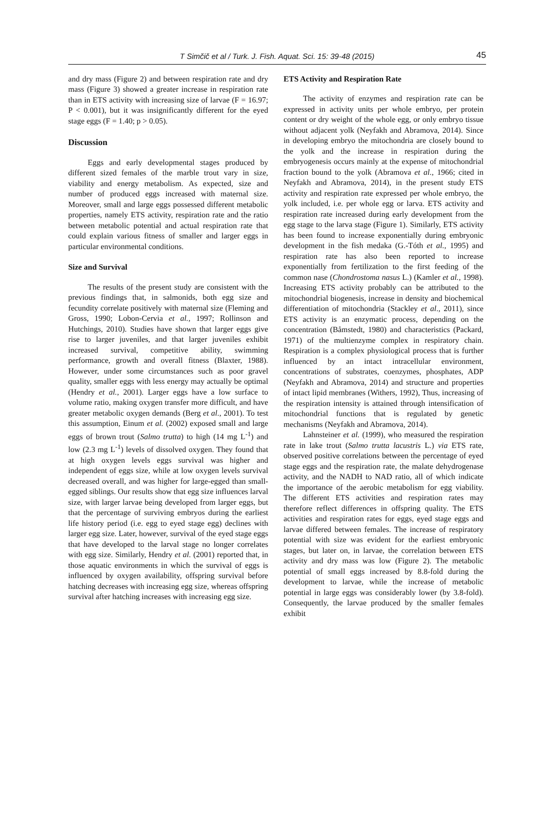T Simčič et al / Turk. J. Fish. Aquat. Sci. 15: 39-48 (2015) 45
and dry mass (Figure 2) and between respiration rate and dry mass (Figure 3) showed a greater increase in respiration rate than in ETS activity with increasing size of larvae (F = 16.97; P < 0.001), but it was insignificantly different for the eyed stage eggs (F = 1.40; p > 0.05).
Discussion
Eggs and early developmental stages produced by different sized females of the marble trout vary in size, viability and energy metabolism. As expected, size and number of produced eggs increased with maternal size. Moreover, small and large eggs possessed different metabolic properties, namely ETS activity, respiration rate and the ratio between metabolic potential and actual respiration rate that could explain various fitness of smaller and larger eggs in particular environmental conditions.
Size and Survival
The results of the present study are consistent with the previous findings that, in salmonids, both egg size and fecundity correlate positively with maternal size (Fleming and Gross, 1990; Lobon-Cervia et al., 1997; Rollinson and Hutchings, 2010). Studies have shown that larger eggs give rise to larger juveniles, and that larger juveniles exhibit increased survival, competitive ability, swimming performance, growth and overall fitness (Blaxter, 1988). However, under some circumstances such as poor gravel quality, smaller eggs with less energy may actually be optimal (Hendry et al., 2001). Larger eggs have a low surface to volume ratio, making oxygen transfer more difficult, and have greater metabolic oxygen demands (Berg et al., 2001). To test this assumption, Einum et al. (2002) exposed small and large eggs of brown trout (Salmo trutta) to high (14 mg L<sup>-1</sup>) and low (2.3 mg L<sup>-1</sup>) levels of dissolved oxygen. They found that at high oxygen levels eggs survival was higher and independent of eggs size, while at low oxygen levels survival decreased overall, and was higher for large-egged than small-egged siblings. Our results show that egg size influences larval size, with larger larvae being developed from larger eggs, but that the percentage of surviving embryos during the earliest life history period (i.e. egg to eyed stage egg) declines with larger egg size. Later, however, survival of the eyed stage eggs that have developed to the larval stage no longer correlates with egg size. Similarly, Hendry et al. (2001) reported that, in those aquatic environments in which the survival of eggs is influenced by oxygen availability, offspring survival before hatching decreases with increasing egg size, whereas offspring survival after hatching increases with increasing egg size.
ETS Activity and Respiration Rate
The activity of enzymes and respiration rate can be expressed in activity units per whole embryo, per protein content or dry weight of the whole egg, or only embryo tissue without adjacent yolk (Neyfakh and Abramova, 2014). Since in developing embryo the mitochondria are closely bound to the yolk and the increase in respiration during the embryogenesis occurs mainly at the expense of mitochondrial fraction bound to the yolk (Abramova et al., 1966; cited in Neyfakh and Abramova, 2014), in the present study ETS activity and respiration rate expressed per whole embryo, the yolk included, i.e. per whole egg or larva. ETS activity and respiration rate increased during early development from the egg stage to the larva stage (Figure 1). Similarly, ETS activity has been found to increase exponentially during embryonic development in the fish medaka (G.-Tóth et al., 1995) and respiration rate has also been reported to increase exponentially from fertilization to the first feeding of the common nase (Chondrostoma nasus L.) (Kamler et al., 1998). Increasing ETS activity probably can be attributed to the mitochondrial biogenesis, increase in density and biochemical differentiation of mitochondria (Stackley et al., 2011), since ETS activity is an enzymatic process, depending on the concentration (Båmstedt, 1980) and characteristics (Packard, 1971) of the multienzyme complex in respiratory chain. Respiration is a complex physiological process that is further influenced by an intact intracellular environment, concentrations of substrates, coenzymes, phosphates, ADP (Neyfakh and Abramova, 2014) and structure and properties of intact lipid membranes (Withers, 1992), Thus, increasing of the respiration intensity is attained through intensification of mitochondrial functions that is regulated by genetic mechanisms (Neyfakh and Abramova, 2014).
Lahnsteiner et al. (1999), who measured the respiration rate in lake trout (Salmo trutta lacustris L.) via ETS rate, observed positive correlations between the percentage of eyed stage eggs and the respiration rate, the malate dehydrogenase activity, and the NADH to NAD ratio, all of which indicate the importance of the aerobic metabolism for egg viability. The different ETS activities and respiration rates may therefore reflect differences in offspring quality. The ETS activities and respiration rates for eggs, eyed stage eggs and larvae differed between females. The increase of respiratory potential with size was evident for the earliest embryonic stages, but later on, in larvae, the correlation between ETS activity and dry mass was low (Figure 2). The metabolic potential of small eggs increased by 8.8-fold during the development to larvae, while the increase of metabolic potential in large eggs was considerably lower (by 3.8-fold). Consequently, the larvae produced by the smaller females exhibit